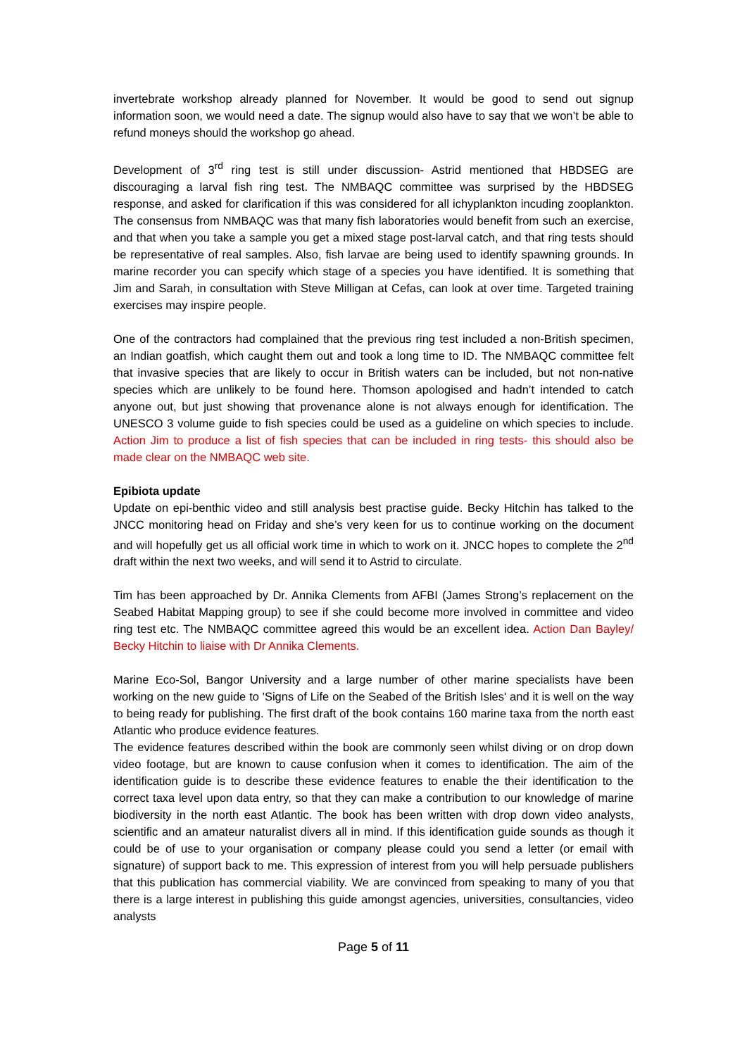invertebrate workshop already planned for November. It would be good to send out signup information soon, we would need a date. The signup would also have to say that we won’t be able to refund moneys should the workshop go ahead.
Development of 3<sup>rd</sup> ring test is still under discussion- Astrid mentioned that HBDSEG are discouraging a larval fish ring test. The NMBAQC committee was surprised by the HBDSEG response, and asked for clarification if this was considered for all ichyplankton incuding zooplankton. The consensus from NMBAQC was that many fish laboratories would benefit from such an exercise, and that when you take a sample you get a mixed stage post-larval catch, and that ring tests should be representative of real samples. Also, fish larvae are being used to identify spawning grounds. In marine recorder you can specify which stage of a species you have identified. It is something that Jim and Sarah, in consultation with Steve Milligan at Cefas, can look at over time. Targeted training exercises may inspire people.
One of the contractors had complained that the previous ring test included a non-British specimen, an Indian goatfish, which caught them out and took a long time to ID. The NMBAQC committee felt that invasive species that are likely to occur in British waters can be included, but not non-native species which are unlikely to be found here. Thomson apologised and hadn’t intended to catch anyone out, but just showing that provenance alone is not always enough for identification. The UNESCO 3 volume guide to fish species could be used as a guideline on which species to include. Action Jim to produce a list of fish species that can be included in ring tests- this should also be made clear on the NMBAQC web site.
Epibiota update
Update on epi-benthic video and still analysis best practise guide. Becky Hitchin has talked to the JNCC monitoring head on Friday and she’s very keen for us to continue working on the document and will hopefully get us all official work time in which to work on it. JNCC hopes to complete the 2<sup>nd</sup> draft within the next two weeks, and will send it to Astrid to circulate.
Tim has been approached by Dr. Annika Clements from AFBI (James Strong’s replacement on the Seabed Habitat Mapping group) to see if she could become more involved in committee and video ring test etc. The NMBAQC committee agreed this would be an excellent idea. Action Dan Bayley/ Becky Hitchin to liaise with Dr Annika Clements.
Marine Eco-Sol, Bangor University and a large number of other marine specialists have been working on the new guide to 'Signs of Life on the Seabed of the British Isles' and it is well on the way to being ready for publishing. The first draft of the book contains 160 marine taxa from the north east Atlantic who produce evidence features.
The evidence features described within the book are commonly seen whilst diving or on drop down video footage, but are known to cause confusion when it comes to identification. The aim of the identification guide is to describe these evidence features to enable the their identification to the correct taxa level upon data entry, so that they can make a contribution to our knowledge of marine biodiversity in the north east Atlantic. The book has been written with drop down video analysts, scientific and an amateur naturalist divers all in mind. If this identification guide sounds as though it could be of use to your organisation or company please could you send a letter (or email with signature) of support back to me. This expression of interest from you will help persuade publishers that this publication has commercial viability. We are convinced from speaking to many of you that there is a large interest in publishing this guide amongst agencies, universities, consultancies, video analysts
Page 5 of 11